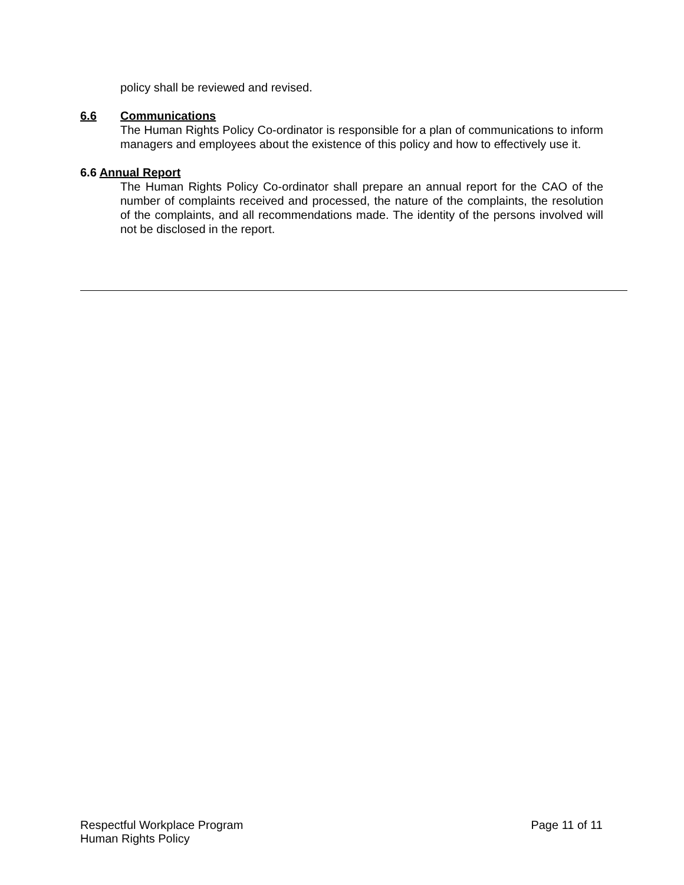policy shall be reviewed and revised.
6.6 Communications
The Human Rights Policy Co-ordinator is responsible for a plan of communications to inform managers and employees about the existence of this policy and how to effectively use it.
6.6 Annual Report
The Human Rights Policy Co-ordinator shall prepare an annual report for the CAO of the number of complaints received and processed, the nature of the complaints, the resolution of the complaints, and all recommendations made. The identity of the persons involved will not be disclosed in the report.
Respectful Workplace Program
Human Rights Policy
Page 11 of 11